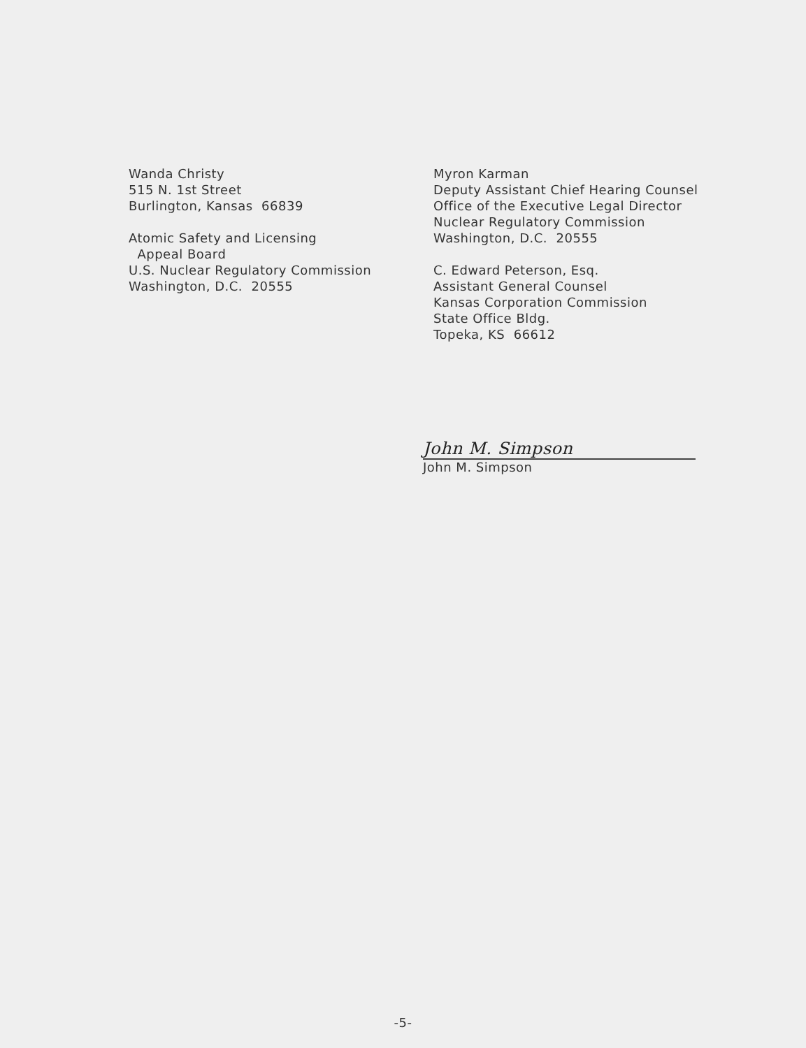Wanda Christy
515 N. 1st Street
Burlington, Kansas 66839
Atomic Safety and Licensing
Appeal Board
U.S. Nuclear Regulatory Commission
Washington, D.C. 20555
Myron Karman
Deputy Assistant Chief Hearing Counsel
Office of the Executive Legal Director
Nuclear Regulatory Commission
Washington, D.C. 20555
C. Edward Peterson, Esq.
Assistant General Counsel
Kansas Corporation Commission
State Office Bldg.
Topeka, KS 66612
John M. Simpson
John M. Simpson
-5-